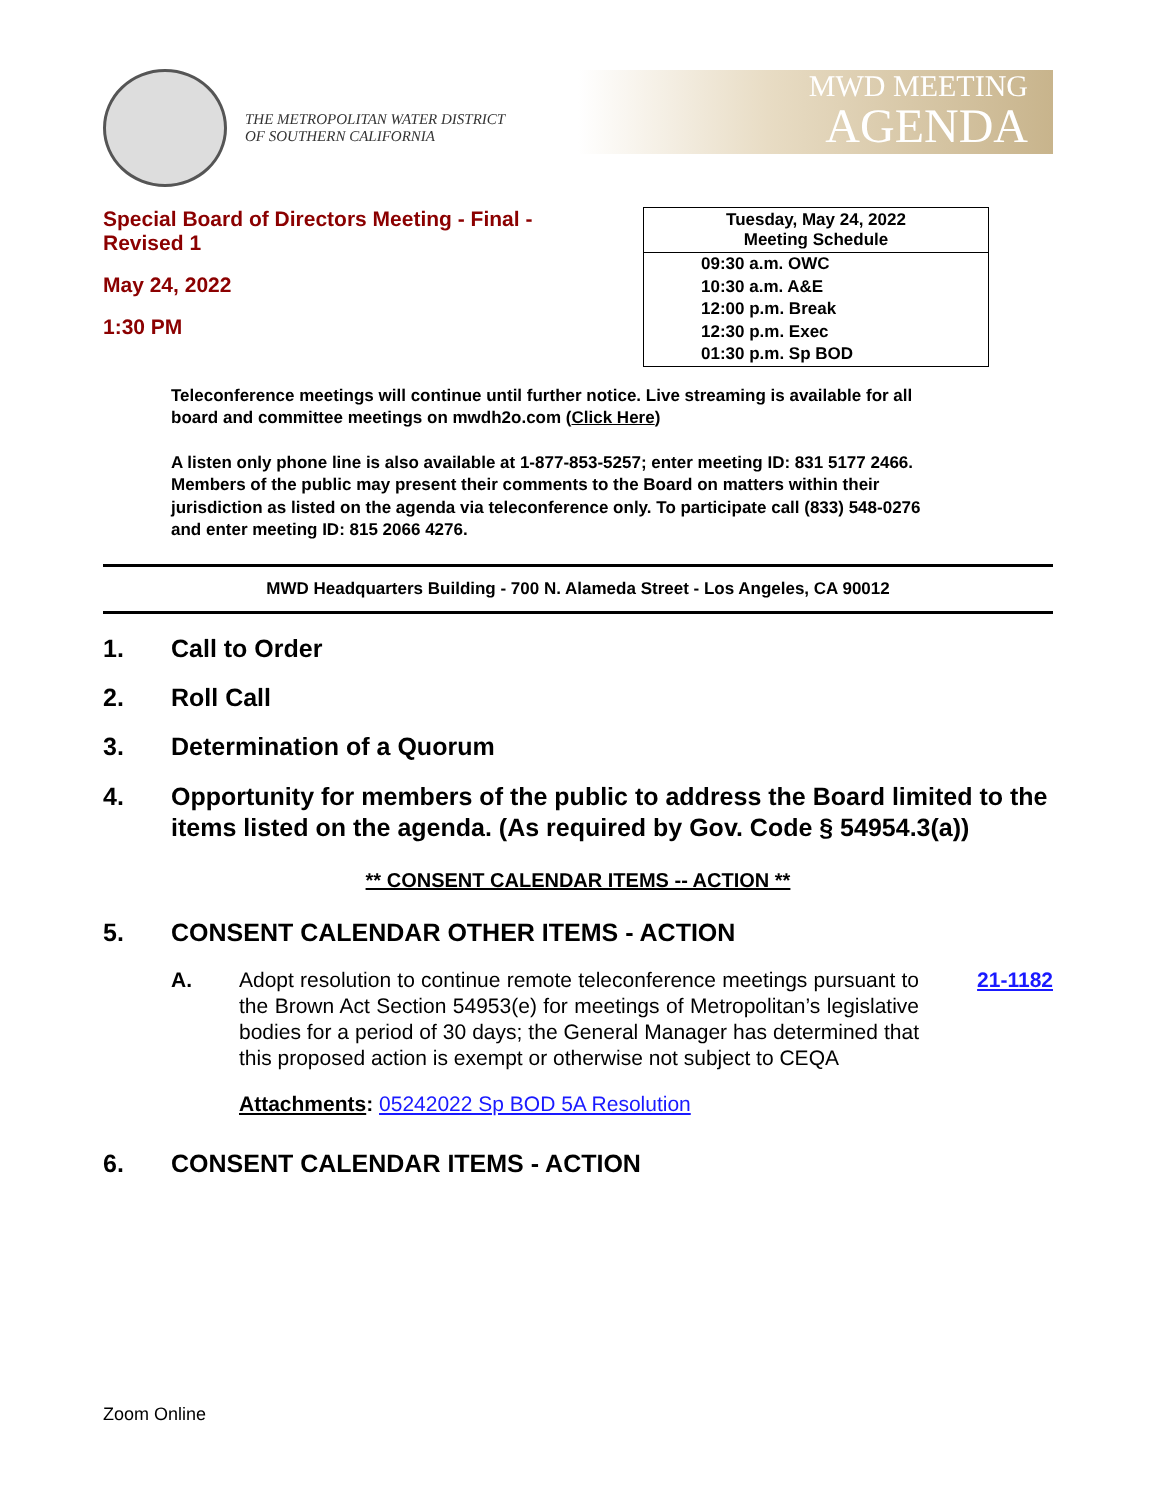THE METROPOLITAN WATER DISTRICT
OF SOUTHERN CALIFORNIA
MWD MEETING
AGENDA
Special Board of Directors Meeting - Final -
Revised 1
May 24, 2022
1:30 PM
| Tuesday, May 24, 2022 Meeting Schedule |
| --- |
| 09:30 a.m. OWC 10:30 a.m. A&E 12:00 p.m. Break 12:30 p.m. Exec 01:30 p.m. Sp BOD |
Teleconference meetings will continue until further notice. Live streaming is available for all board and committee meetings on mwdh2o.com (Click Here)
A listen only phone line is also available at 1-877-853-5257; enter meeting ID: 831 5177 2466. Members of the public may present their comments to the Board on matters within their jurisdiction as listed on the agenda via teleconference only. To participate call (833) 548-0276 and enter meeting ID: 815 2066 4276.
MWD Headquarters Building - 700 N. Alameda Street - Los Angeles, CA 90012
1. Call to Order
2. Roll Call
3. Determination of a Quorum
4. Opportunity for members of the public to address the Board limited to the items listed on the agenda. (As required by Gov. Code § 54954.3(a))
** CONSENT CALENDAR ITEMS -- ACTION **
5. CONSENT CALENDAR OTHER ITEMS - ACTION
A. Adopt resolution to continue remote teleconference meetings pursuant to the Brown Act Section 54953(e) for meetings of Metropolitan’s legislative bodies for a period of 30 days; the General Manager has determined that this proposed action is exempt or otherwise not subject to CEQA 21-1182
Attachments: 05242022 Sp BOD 5A Resolution
6. CONSENT CALENDAR ITEMS - ACTION
Zoom Online